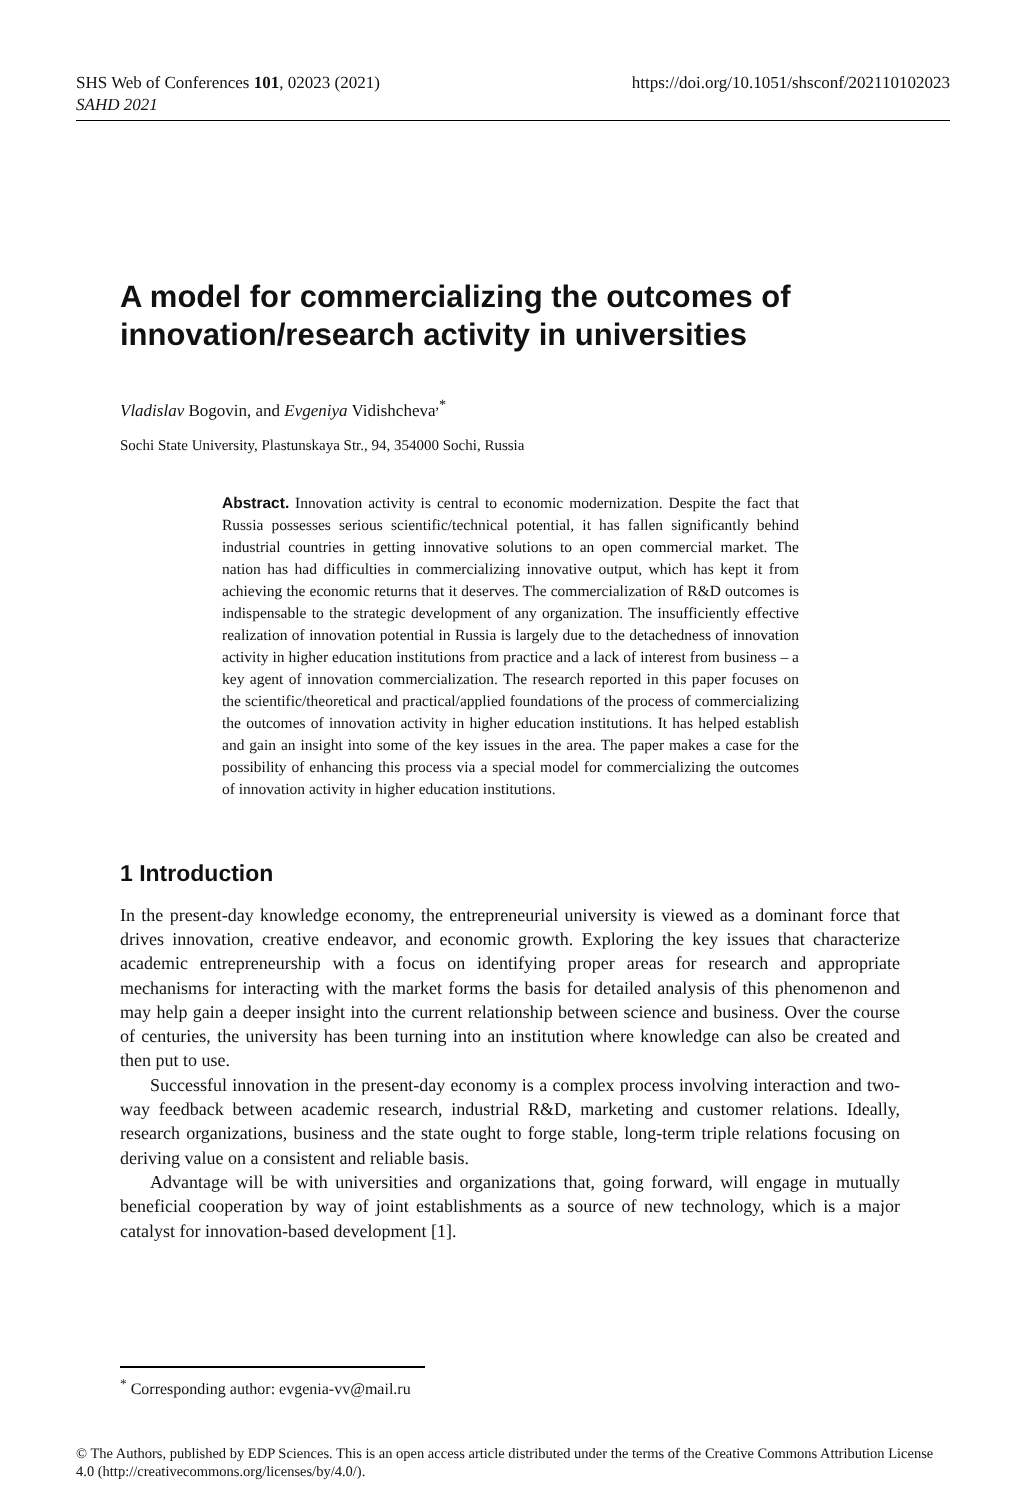SHS Web of Conferences 101, 02023 (2021)
SAHD 2021
https://doi.org/10.1051/shsconf/202110102023
A model for commercializing the outcomes of innovation/research activity in universities
Vladislav Bogovin, and Evgeniya Vidishcheva<sup>,*</sup>
Sochi State University, Plastunskaya Str., 94, 354000 Sochi, Russia
Abstract. Innovation activity is central to economic modernization. Despite the fact that Russia possesses serious scientific/technical potential, it has fallen significantly behind industrial countries in getting innovative solutions to an open commercial market. The nation has had difficulties in commercializing innovative output, which has kept it from achieving the economic returns that it deserves. The commercialization of R&D outcomes is indispensable to the strategic development of any organization. The insufficiently effective realization of innovation potential in Russia is largely due to the detachedness of innovation activity in higher education institutions from practice and a lack of interest from business – a key agent of innovation commercialization. The research reported in this paper focuses on the scientific/theoretical and practical/applied foundations of the process of commercializing the outcomes of innovation activity in higher education institutions. It has helped establish and gain an insight into some of the key issues in the area. The paper makes a case for the possibility of enhancing this process via a special model for commercializing the outcomes of innovation activity in higher education institutions.
1 Introduction
In the present-day knowledge economy, the entrepreneurial university is viewed as a dominant force that drives innovation, creative endeavor, and economic growth. Exploring the key issues that characterize academic entrepreneurship with a focus on identifying proper areas for research and appropriate mechanisms for interacting with the market forms the basis for detailed analysis of this phenomenon and may help gain a deeper insight into the current relationship between science and business. Over the course of centuries, the university has been turning into an institution where knowledge can also be created and then put to use.
Successful innovation in the present-day economy is a complex process involving interaction and two-way feedback between academic research, industrial R&D, marketing and customer relations. Ideally, research organizations, business and the state ought to forge stable, long-term triple relations focusing on deriving value on a consistent and reliable basis.
Advantage will be with universities and organizations that, going forward, will engage in mutually beneficial cooperation by way of joint establishments as a source of new technology, which is a major catalyst for innovation-based development [1].
<sup>*</sup> Corresponding author: evgenia-vv@mail.ru
© The Authors, published by EDP Sciences. This is an open access article distributed under the terms of the Creative Commons Attribution License 4.0 (http://creativecommons.org/licenses/by/4.0/).